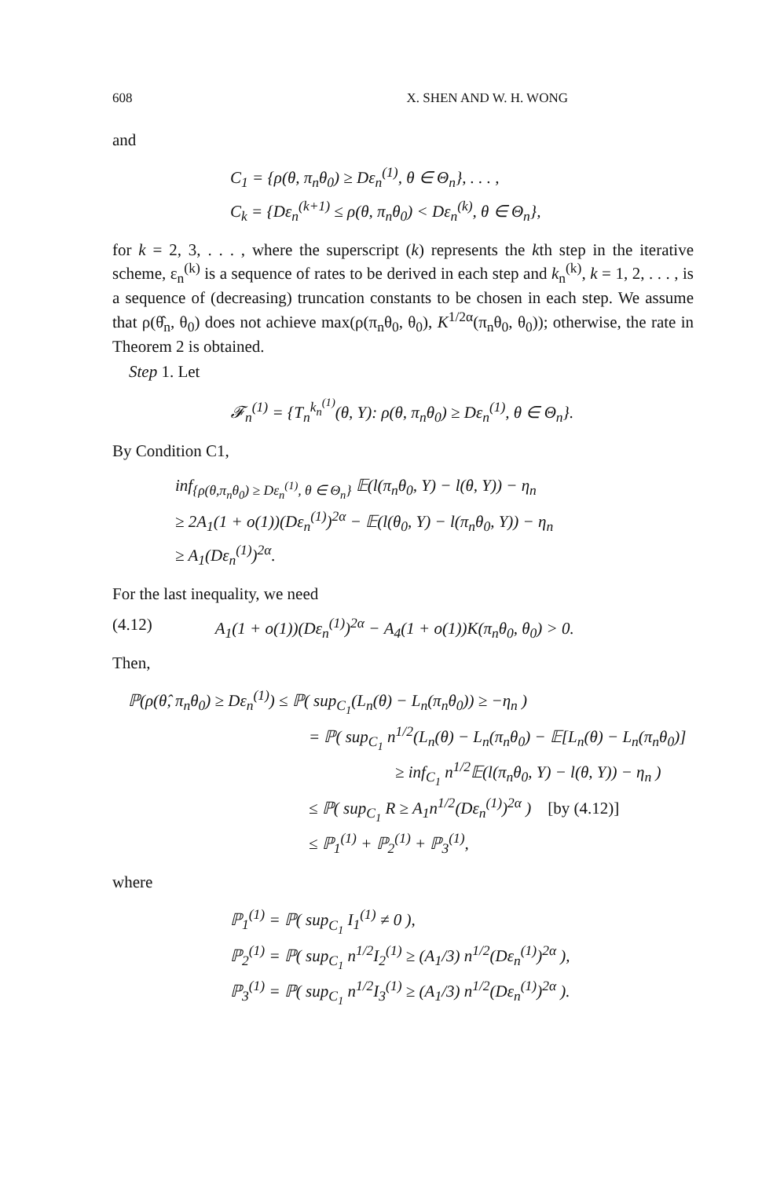608 X. SHEN AND W. H. WONG
and
C<sub>1</sub> = {ρ(θ, π<sub>n</sub>θ<sub>0</sub>) ≥ Dε<sub>n</sub><sup>(1)</sup>, θ ∈ Θ<sub>n</sub>}, . . . ,
C<sub>k</sub> = {Dε<sub>n</sub><sup>(k+1)</sup> ≤ ρ(θ, π<sub>n</sub>θ<sub>0</sub>) < Dε<sub>n</sub><sup>(k)</sup>, θ ∈ Θ<sub>n</sub>},
for k = 2, 3, . . . , where the superscript (k) represents the kth step in the iterative scheme, ε<sub>n</sub><sup>(k)</sup> is a sequence of rates to be derived in each step and k<sub>n</sub><sup>(k)</sup>, k = 1, 2, . . . , is a sequence of (decreasing) truncation constants to be chosen in each step. We assume that ρ(θ̂<sub>n</sub>, θ<sub>0</sub>) does not achieve max(ρ(π<sub>n</sub>θ<sub>0</sub>, θ<sub>0</sub>), K<sup>1/2α</sup>(π<sub>n</sub>θ<sub>0</sub>, θ<sub>0</sub>)); otherwise, the rate in Theorem 2 is obtained.
Step 1. Let
𝓕<sub>n</sub><sup>(1)</sup> = {T<sub>n</sub><sup>k<sub>n</sub><sup>(1)</sup></sup>(θ, Y): ρ(θ, π<sub>n</sub>θ<sub>0</sub>) ≥ Dε<sub>n</sub><sup>(1)</sup>, θ ∈ Θ<sub>n</sub>}.
By Condition C1,
inf<sub>{ρ(θ,π<sub>n</sub>θ<sub>0</sub>) ≥ Dε<sub>n</sub><sup>(1)</sup>, θ ∈ Θ<sub>n</sub>}</sub> 𝔼(l(π<sub>n</sub>θ<sub>0</sub>, Y) − l(θ, Y)) − η<sub>n</sub>
≥ 2A<sub>1</sub>(1 + o(1))(Dε<sub>n</sub><sup>(1)</sup>)<sup>2α</sup> − 𝔼(l(θ<sub>0</sub>, Y) − l(π<sub>n</sub>θ<sub>0</sub>, Y)) − η<sub>n</sub>
≥ A<sub>1</sub>(Dε<sub>n</sub><sup>(1)</sup>)<sup>2α</sup>.
For the last inequality, we need
(4.12) A<sub>1</sub>(1 + o(1))(Dε<sub>n</sub><sup>(1)</sup>)<sup>2α</sup> − A<sub>4</sub>(1 + o(1))K(π<sub>n</sub>θ<sub>0</sub>, θ<sub>0</sub>) > 0.
Then,
ℙ(ρ(θ̂, π<sub>n</sub>θ<sub>0</sub>) ≥ Dε<sub>n</sub><sup>(1)</sup>) ≤ ℙ( sup<sub>C<sub>1</sub></sub>(L<sub>n</sub>(θ) − L<sub>n</sub>(π<sub>n</sub>θ<sub>0</sub>)) ≥ −η<sub>n</sub> )
= ℙ( sup<sub>C<sub>1</sub></sub> n<sup>1/2</sup>(L<sub>n</sub>(θ) − L<sub>n</sub>(π<sub>n</sub>θ<sub>0</sub>) − 𝔼[L<sub>n</sub>(θ) − L<sub>n</sub>(π<sub>n</sub>θ<sub>0</sub>)]
≥ inf<sub>C<sub>1</sub></sub> n<sup>1/2</sup>𝔼(l(π<sub>n</sub>θ<sub>0</sub>, Y) − l(θ, Y)) − η<sub>n</sub> )
≤ ℙ( sup<sub>C<sub>1</sub></sub> R ≥ A<sub>1</sub>n<sup>1/2</sup>(Dε<sub>n</sub><sup>(1)</sup>)<sup>2α</sup> ) [by (4.12)]
≤ ℙ<sub>1</sub><sup>(1)</sup> + ℙ<sub>2</sub><sup>(1)</sup> + ℙ<sub>3</sub><sup>(1)</sup>,
where
ℙ<sub>1</sub><sup>(1)</sup> = ℙ( sup<sub>C<sub>1</sub></sub> I<sub>1</sub><sup>(1)</sup> ≠ 0 ),
ℙ<sub>2</sub><sup>(1)</sup> = ℙ( sup<sub>C<sub>1</sub></sub> n<sup>1/2</sup>I<sub>2</sub><sup>(1)</sup> ≥ (A<sub>1</sub>/3) n<sup>1/2</sup>(Dε<sub>n</sub><sup>(1)</sup>)<sup>2α</sup> ),
ℙ<sub>3</sub><sup>(1)</sup> = ℙ( sup<sub>C<sub>1</sub></sub> n<sup>1/2</sup>I<sub>3</sub><sup>(1)</sup> ≥ (A<sub>1</sub>/3) n<sup>1/2</sup>(Dε<sub>n</sub><sup>(1)</sup>)<sup>2α</sup> ).